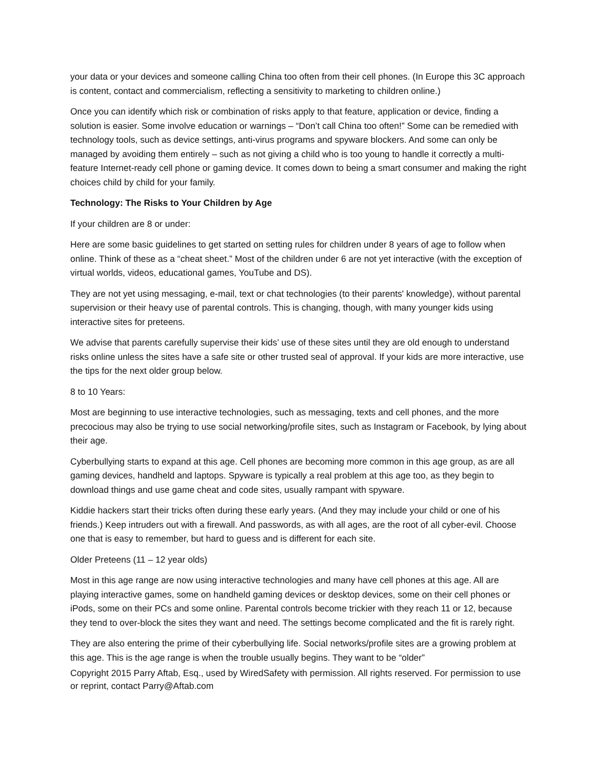your data or your devices and someone calling China too often from their cell phones. (In Europe this 3C approach is content, contact and commercialism, reflecting a sensitivity to marketing to children online.)
Once you can identify which risk or combination of risks apply to that feature, application or device, finding a solution is easier. Some involve education or warnings – “Don’t call China too often!” Some can be remedied with technology tools, such as device settings, anti-virus programs and spyware blockers. And some can only be managed by avoiding them entirely – such as not giving a child who is too young to handle it correctly a multi-feature Internet-ready cell phone or gaming device. It comes down to being a smart consumer and making the right choices child by child for your family.
Technology: The Risks to Your Children by Age
If your children are 8 or under:
Here are some basic guidelines to get started on setting rules for children under 8 years of age to follow when online. Think of these as a “cheat sheet.” Most of the children under 6 are not yet interactive (with the exception of virtual worlds, videos, educational games, YouTube and DS).
They are not yet using messaging, e-mail, text or chat technologies (to their parents' knowledge), without parental supervision or their heavy use of parental controls. This is changing, though, with many younger kids using interactive sites for preteens.
We advise that parents carefully supervise their kids’ use of these sites until they are old enough to understand risks online unless the sites have a safe site or other trusted seal of approval. If your kids are more interactive, use the tips for the next older group below.
8 to 10 Years:
Most are beginning to use interactive technologies, such as messaging, texts and cell phones, and the more precocious may also be trying to use social networking/profile sites, such as Instagram or Facebook, by lying about their age.
Cyberbullying starts to expand at this age. Cell phones are becoming more common in this age group, as are all gaming devices, handheld and laptops. Spyware is typically a real problem at this age too, as they begin to download things and use game cheat and code sites, usually rampant with spyware.
Kiddie hackers start their tricks often during these early years. (And they may include your child or one of his friends.) Keep intruders out with a firewall. And passwords, as with all ages, are the root of all cyber-evil. Choose one that is easy to remember, but hard to guess and is different for each site.
Older Preteens (11 – 12 year olds)
Most in this age range are now using interactive technologies and many have cell phones at this age. All are playing interactive games, some on handheld gaming devices or desktop devices, some on their cell phones or iPods, some on their PCs and some online. Parental controls become trickier with they reach 11 or 12, because they tend to over-block the sites they want and need. The settings become complicated and the fit is rarely right.
They are also entering the prime of their cyberbullying life. Social networks/profile sites are a growing problem at this age. This is the age range is when the trouble usually begins. They want to be “older”
Copyright 2015 Parry Aftab, Esq., used by WiredSafety with permission. All rights reserved. For permission to use or reprint, contact Parry@Aftab.com